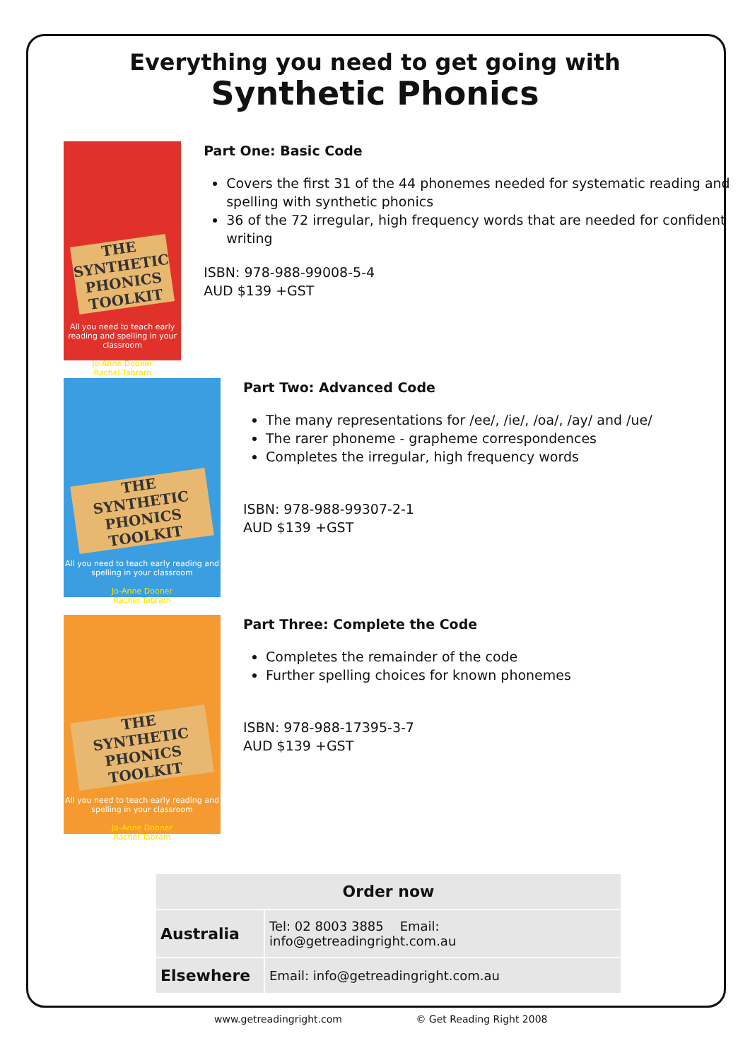Everything you need to get going with
Synthetic Phonics
THE SYNTHETIC PHONICS TOOLKIT
All you need to teach early reading and spelling in your classroom
Jo-Anne Dooner
Rachel Tabram
Part One: Basic Code
Covers the first 31 of the 44 phonemes needed for systematic reading and spelling with synthetic phonics
36 of the 72 irregular, high frequency words that are needed for confident writing
ISBN: 978-988-99008-5-4
AUD $139 +GST
THE SYNTHETIC PHONICS TOOLKIT
All you need to teach early reading and spelling in your classroom
Jo-Anne Dooner
Rachel Tabram
Part Two: Advanced Code
The many representations for /ee/, /ie/, /oa/, /ay/ and /ue/
The rarer phoneme - grapheme correspondences
Completes the irregular, high frequency words
ISBN: 978-988-99307-2-1
AUD $139 +GST
THE SYNTHETIC PHONICS TOOLKIT
All you need to teach early reading and spelling in your classroom
Jo-Anne Dooner
Rachel Tabram
Part Three: Complete the Code
Completes the remainder of the code
Further spelling choices for known phonemes
ISBN: 978-988-17395-3-7
AUD $139 +GST
| Order now | |
| --- | --- |
| Australia | Tel: 02 8003 3885 Email: info@getreadingright.com.au |
| Elsewhere | Email: info@getreadingright.com.au |
www.getreadingright.com © Get Reading Right 2008